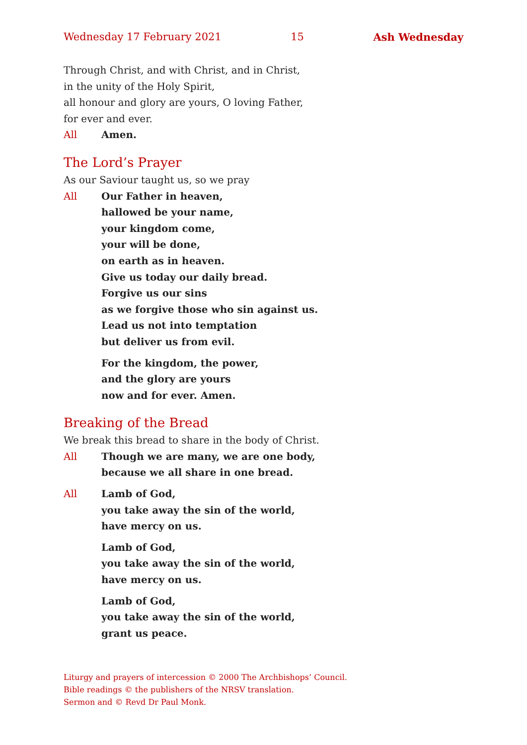Wednesday 17 February 2021 15 Ash Wednesday
Through Christ, and with Christ, and in Christ,
in the unity of the Holy Spirit,
all honour and glory are yours, O loving Father,
for ever and ever.
All Amen.
The Lord’s Prayer
As our Saviour taught us, so we pray
All Our Father in heaven,
hallowed be your name,
your kingdom come,
your will be done,
on earth as in heaven.
Give us today our daily bread.
Forgive us our sins
as we forgive those who sin against us.
Lead us not into temptation
but deliver us from evil.
For the kingdom, the power,
and the glory are yours
now and for ever. Amen.
Breaking of the Bread
We break this bread to share in the body of Christ.
All Though we are many, we are one body,
because we all share in one bread.
All Lamb of God,
you take away the sin of the world,
have mercy on us.
Lamb of God,
you take away the sin of the world,
have mercy on us.
Lamb of God,
you take away the sin of the world,
grant us peace.
Liturgy and prayers of intercession © 2000 The Archbishops’ Council.
Bible readings © the publishers of the NRSV translation.
Sermon and © Revd Dr Paul Monk.